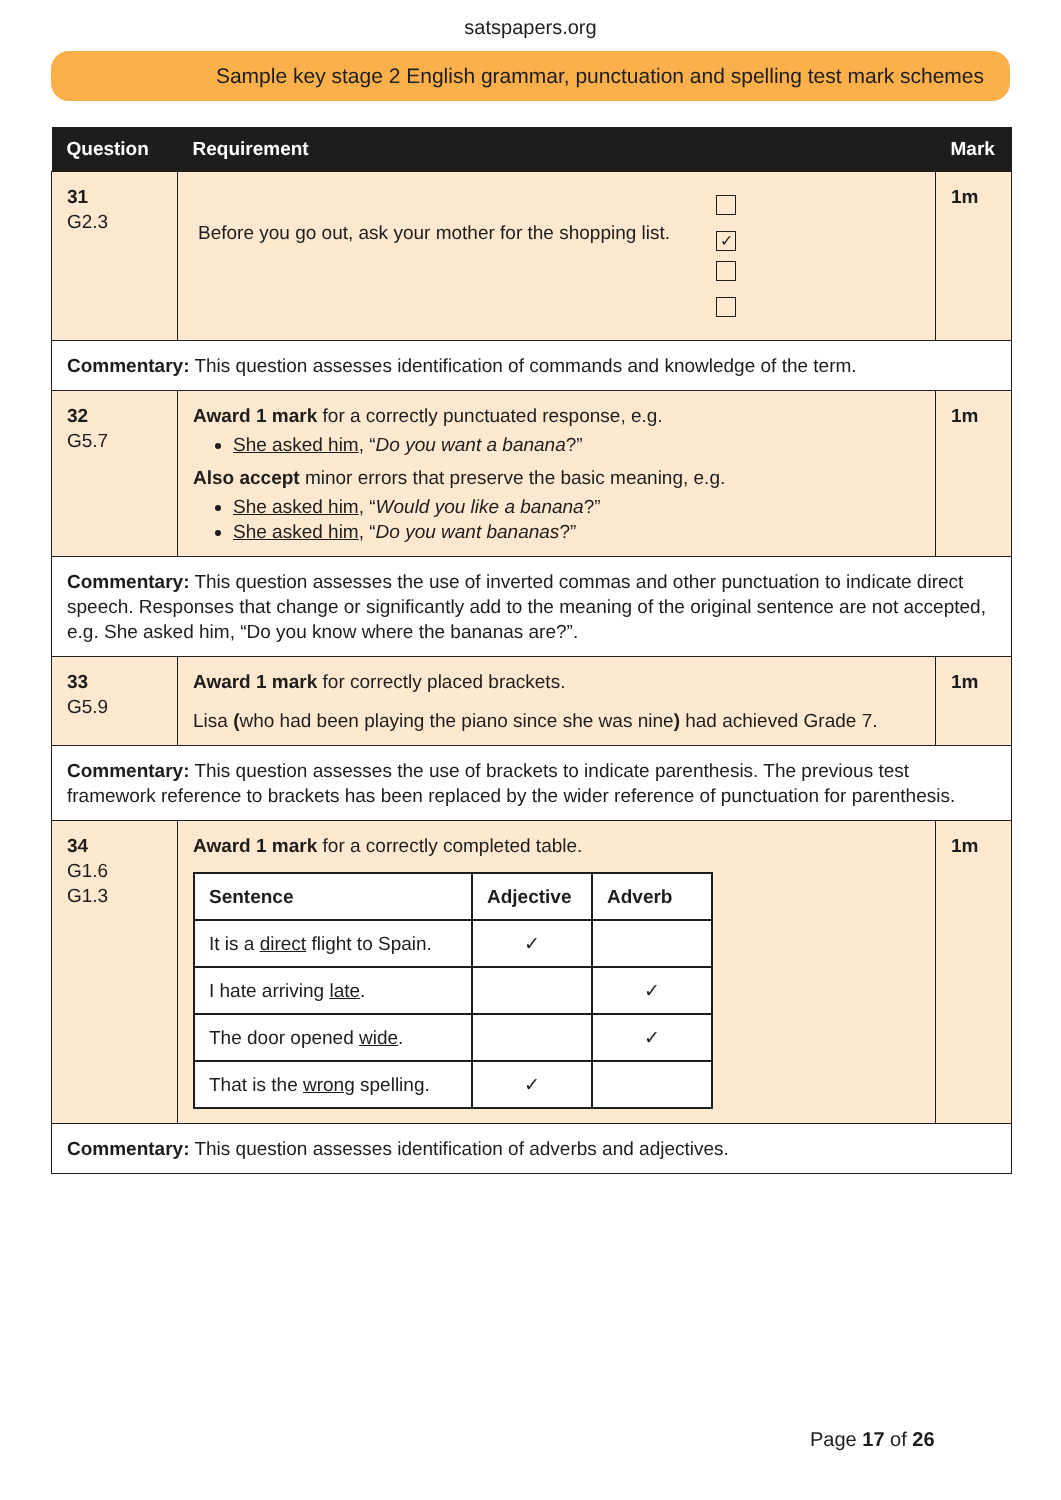satspapers.org
Sample key stage 2 English grammar, punctuation and spelling test mark schemes
| Question | Requirement | Mark |
| --- | --- | --- |
| 31 G2.3 | Before you go out, ask your mother for the shopping list. ✓ | 1m |
| Commentary: This question assesses identification of commands and knowledge of the term. | | |
| 32 G5.7 | Award 1 mark for a correctly punctuated response, e.g. She asked him , “ Do you want a banana ?” Also accept minor errors that preserve the basic meaning, e.g. She asked him , “ Would you like a banana ?” She asked him , “ Do you want bananas ?” | 1m |
| Commentary: This question assesses the use of inverted commas and other punctuation to indicate direct speech. Responses that change or significantly add to the meaning of the original sentence are not accepted, e.g. She asked him, “Do you know where the bananas are?”. | | |
| 33 G5.9 | Award 1 mark for correctly placed brackets. Lisa ( who had been playing the piano since she was nine ) had achieved Grade 7. | 1m |
| Commentary: This question assesses the use of brackets to indicate parenthesis. The previous test framework reference to brackets has been replaced by the wider reference of punctuation for parenthesis. | | |
| 34 G1.6 G1.3 | Award 1 mark for a correctly completed table. / Sentence / Adjective / Adverb / / --- / --- / --- / / It is a direct flight to Spain. / ✓ / / / I hate arriving late . / / ✓ / / The door opened wide . / / ✓ / / That is the wrong spelling. / ✓ / / | 1m |
| Commentary: This question assesses identification of adverbs and adjectives. | | |
Page 17 of 26